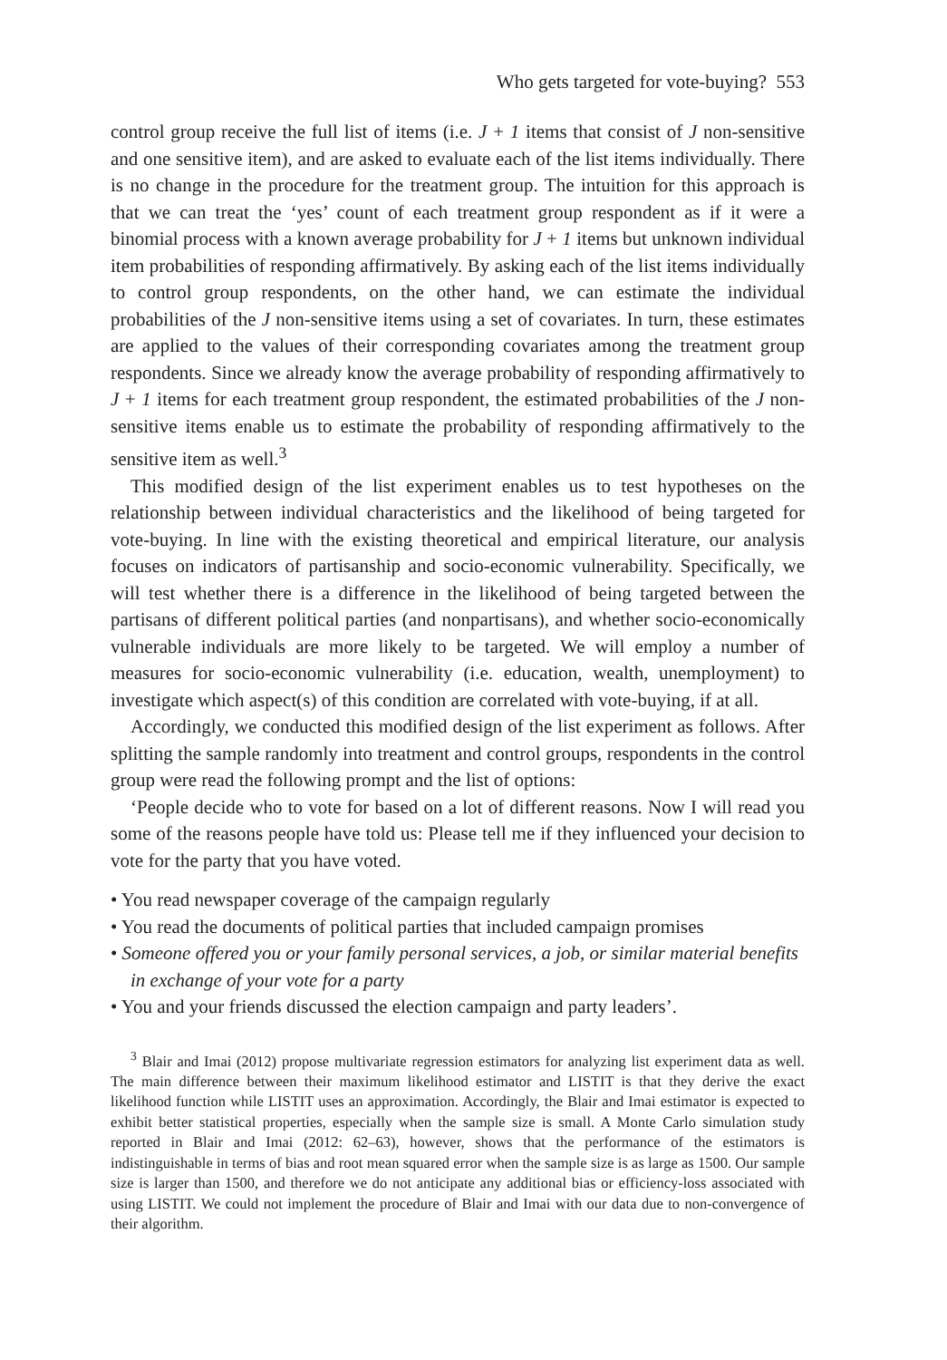Who gets targeted for vote-buying? 553
control group receive the full list of items (i.e. J + 1 items that consist of J non-sensitive and one sensitive item), and are asked to evaluate each of the list items individually. There is no change in the procedure for the treatment group. The intuition for this approach is that we can treat the ‘yes’ count of each treatment group respondent as if it were a binomial process with a known average probability for J + 1 items but unknown individual item probabilities of responding affirmatively. By asking each of the list items individually to control group respondents, on the other hand, we can estimate the individual probabilities of the J non-sensitive items using a set of covariates. In turn, these estimates are applied to the values of their corresponding covariates among the treatment group respondents. Since we already know the average probability of responding affirmatively to J + 1 items for each treatment group respondent, the estimated probabilities of the J non-sensitive items enable us to estimate the probability of responding affirmatively to the sensitive item as well.<sup>3</sup>
This modified design of the list experiment enables us to test hypotheses on the relationship between individual characteristics and the likelihood of being targeted for vote-buying. In line with the existing theoretical and empirical literature, our analysis focuses on indicators of partisanship and socio-economic vulnerability. Specifically, we will test whether there is a difference in the likelihood of being targeted between the partisans of different political parties (and nonpartisans), and whether socio-economically vulnerable individuals are more likely to be targeted. We will employ a number of measures for socio-economic vulnerability (i.e. education, wealth, unemployment) to investigate which aspect(s) of this condition are correlated with vote-buying, if at all.
Accordingly, we conducted this modified design of the list experiment as follows. After splitting the sample randomly into treatment and control groups, respondents in the control group were read the following prompt and the list of options:
‘People decide who to vote for based on a lot of different reasons. Now I will read you some of the reasons people have told us: Please tell me if they influenced your decision to vote for the party that you have voted.
• You read newspaper coverage of the campaign regularly
• You read the documents of political parties that included campaign promises
• Someone offered you or your family personal services, a job, or similar material benefits in exchange of your vote for a party
• You and your friends discussed the election campaign and party leaders’.
<sup>3</sup> Blair and Imai (2012) propose multivariate regression estimators for analyzing list experiment data as well. The main difference between their maximum likelihood estimator and LISTIT is that they derive the exact likelihood function while LISTIT uses an approximation. Accordingly, the Blair and Imai estimator is expected to exhibit better statistical properties, especially when the sample size is small. A Monte Carlo simulation study reported in Blair and Imai (2012: 62–63), however, shows that the performance of the estimators is indistinguishable in terms of bias and root mean squared error when the sample size is as large as 1500. Our sample size is larger than 1500, and therefore we do not anticipate any additional bias or efficiency-loss associated with using LISTIT. We could not implement the procedure of Blair and Imai with our data due to non-convergence of their algorithm.